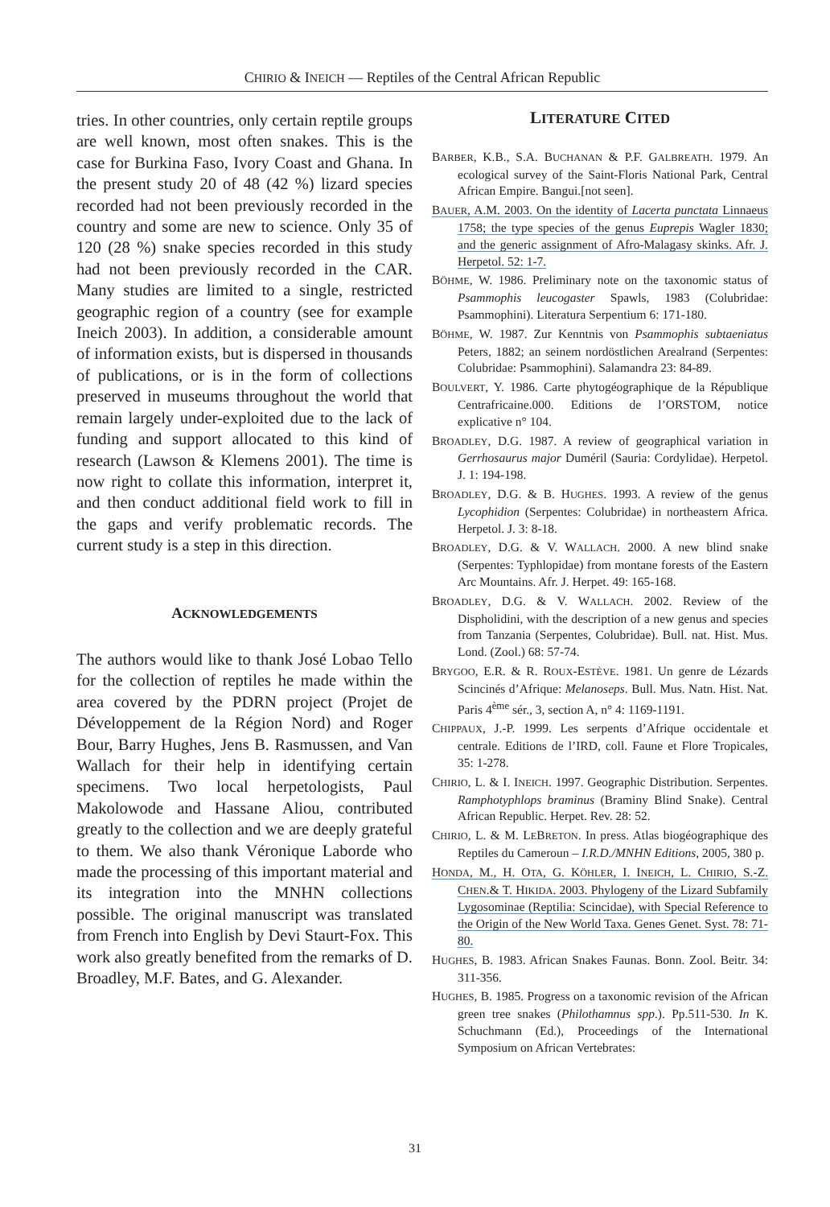CHIRIO & INEICH — Reptiles of the Central African Republic
tries. In other countries, only certain reptile groups are well known, most often snakes. This is the case for Burkina Faso, Ivory Coast and Ghana. In the present study 20 of 48 (42 %) lizard species recorded had not been previously recorded in the country and some are new to science. Only 35 of 120 (28 %) snake species recorded in this study had not been previously recorded in the CAR. Many studies are limited to a single, restricted geographic region of a country (see for example Ineich 2003). In addition, a considerable amount of information exists, but is dispersed in thousands of publications, or is in the form of collections preserved in museums throughout the world that remain largely under-exploited due to the lack of funding and support allocated to this kind of research (Lawson & Klemens 2001). The time is now right to collate this information, interpret it, and then conduct additional field work to fill in the gaps and verify problematic records. The current study is a step in this direction.
ACKNOWLEDGEMENTS
The authors would like to thank José Lobao Tello for the collection of reptiles he made within the area covered by the PDRN project (Projet de Développement de la Région Nord) and Roger Bour, Barry Hughes, Jens B. Rasmussen, and Van Wallach for their help in identifying certain specimens. Two local herpetologists, Paul Makolowode and Hassane Aliou, contributed greatly to the collection and we are deeply grateful to them. We also thank Véronique Laborde who made the processing of this important material and its integration into the MNHN collections possible. The original manuscript was translated from French into English by Devi Staurt-Fox. This work also greatly benefited from the remarks of D. Broadley, M.F. Bates, and G. Alexander.
LITERATURE CITED
BARBER, K.B., S.A. BUCHANAN & P.F. GALBREATH. 1979. An ecological survey of the Saint-Floris National Park, Central African Empire. Bangui.[not seen].
BAUER, A.M. 2003. On the identity of Lacerta punctata Linnaeus 1758; the type species of the genus Euprepis Wagler 1830; and the generic assignment of Afro-Malagasy skinks. Afr. J. Herpetol. 52: 1-7.
BÖHME, W. 1986. Preliminary note on the taxonomic status of Psammophis leucogaster Spawls, 1983 (Colubridae: Psammophini). Literatura Serpentium 6: 171-180.
BÖHME, W. 1987. Zur Kenntnis von Psammophis subtaeniatus Peters, 1882; an seinem nordöstlichen Arealrand (Serpentes: Colubridae: Psammophini). Salamandra 23: 84-89.
BOULVERT, Y. 1986. Carte phytogéographique de la République Centrafricaine.000. Editions de l’ORSTOM, notice explicative n° 104.
BROADLEY, D.G. 1987. A review of geographical variation in Gerrhosaurus major Duméril (Sauria: Cordylidae). Herpetol. J. 1: 194-198.
BROADLEY, D.G. & B. HUGHES. 1993. A review of the genus Lycophidion (Serpentes: Colubridae) in northeastern Africa. Herpetol. J. 3: 8-18.
BROADLEY, D.G. & V. WALLACH. 2000. A new blind snake (Serpentes: Typhlopidae) from montane forests of the Eastern Arc Mountains. Afr. J. Herpet. 49: 165-168.
BROADLEY, D.G. & V. WALLACH. 2002. Review of the Dispholidini, with the description of a new genus and species from Tanzania (Serpentes, Colubridae). Bull. nat. Hist. Mus. Lond. (Zool.) 68: 57-74.
BRYGOO, E.R. & R. ROUX-ESTÈVE. 1981. Un genre de Lézards Scincinés d’Afrique: Melanoseps. Bull. Mus. Natn. Hist. Nat. Paris 4<sup>ème</sup> sér., 3, section A, n° 4: 1169-1191.
CHIPPAUX, J.-P. 1999. Les serpents d’Afrique occidentale et centrale. Editions de l’IRD, coll. Faune et Flore Tropicales, 35: 1-278.
CHIRIO, L. & I. INEICH. 1997. Geographic Distribution. Serpentes. Ramphotyphlops braminus (Braminy Blind Snake). Central African Republic. Herpet. Rev. 28: 52.
CHIRIO, L. & M. LEBRETON. In press. Atlas biogéographique des Reptiles du Cameroun – I.R.D./MNHN Editions, 2005, 380 p.
HONDA, M., H. OTA, G. KÖHLER, I. INEICH, L. CHIRIO, S.-Z. CHEN.& T. HIKIDA. 2003. Phylogeny of the Lizard Subfamily Lygosominae (Reptilia: Scincidae), with Special Reference to the Origin of the New World Taxa. Genes Genet. Syst. 78: 71-80.
HUGHES, B. 1983. African Snakes Faunas. Bonn. Zool. Beitr. 34: 311-356.
HUGHES, B. 1985. Progress on a taxonomic revision of the African green tree snakes (Philothamnus spp.). Pp.511-530. In K. Schuchmann (Ed.), Proceedings of the International Symposium on African Vertebrates:
31